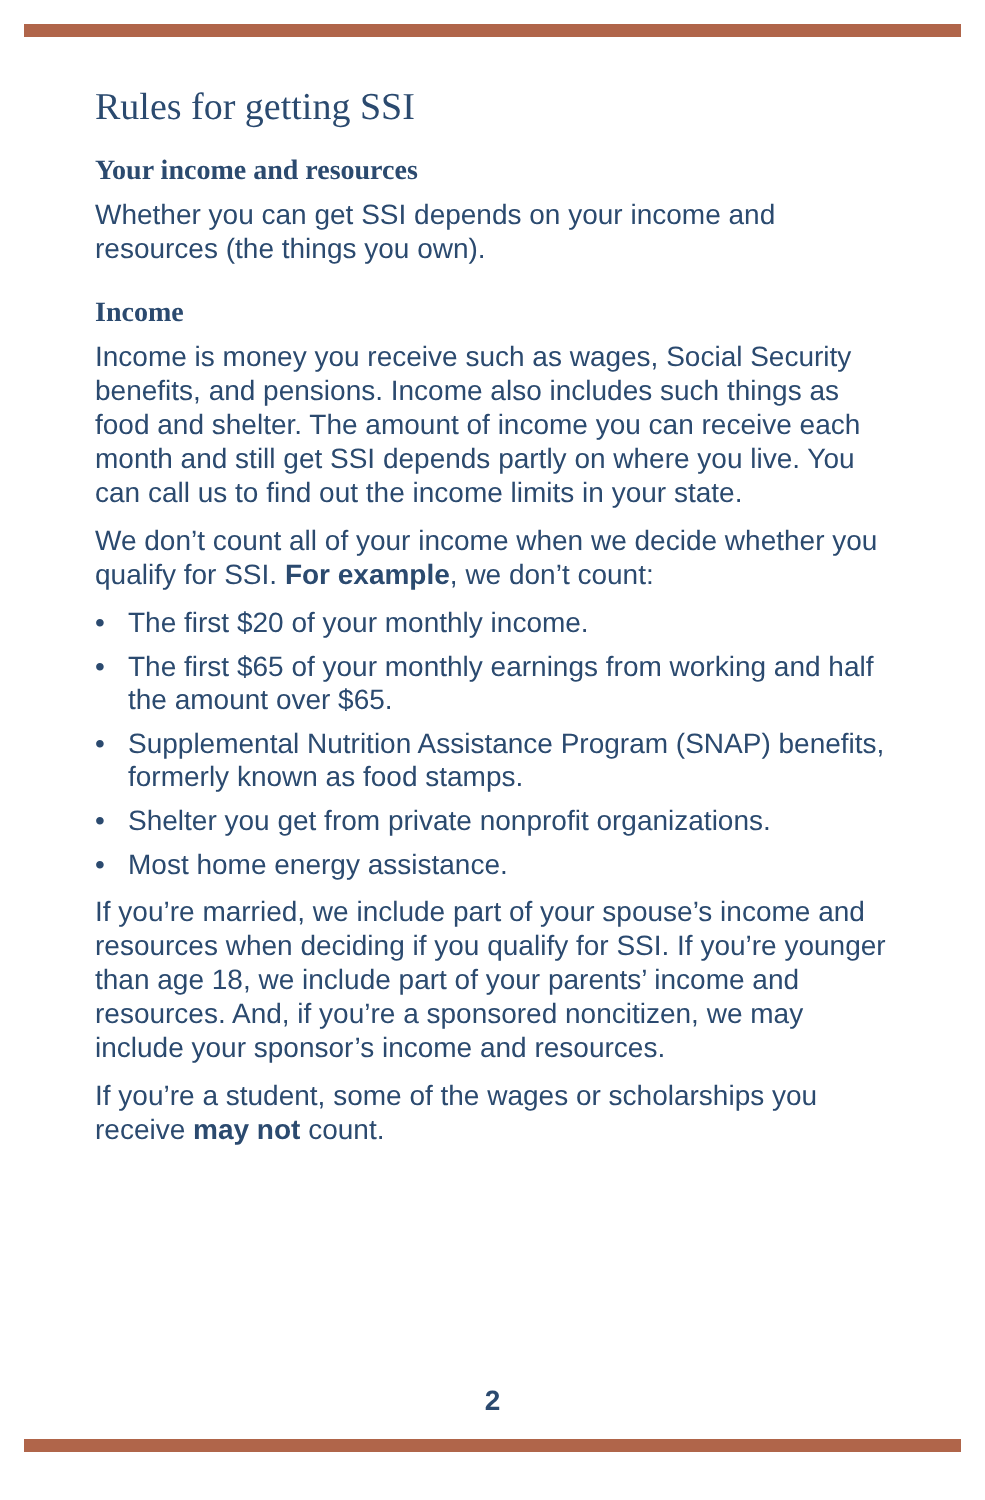Rules for getting SSI
Your income and resources
Whether you can get SSI depends on your income and resources (the things you own).
Income
Income is money you receive such as wages, Social Security benefits, and pensions. Income also includes such things as food and shelter. The amount of income you can receive each month and still get SSI depends partly on where you live. You can call us to find out the income limits in your state.
We don’t count all of your income when we decide whether you qualify for SSI. For example, we don’t count:
• The first $20 of your monthly income.
• The first $65 of your monthly earnings from working and half the amount over $65.
• Supplemental Nutrition Assistance Program (SNAP) benefits, formerly known as food stamps.
• Shelter you get from private nonprofit organizations.
• Most home energy assistance.
If you’re married, we include part of your spouse’s income and resources when deciding if you qualify for SSI. If you’re younger than age 18, we include part of your parents’ income and resources. And, if you’re a sponsored noncitizen, we may include your sponsor’s income and resources.
If you’re a student, some of the wages or scholarships you receive may not count.
2